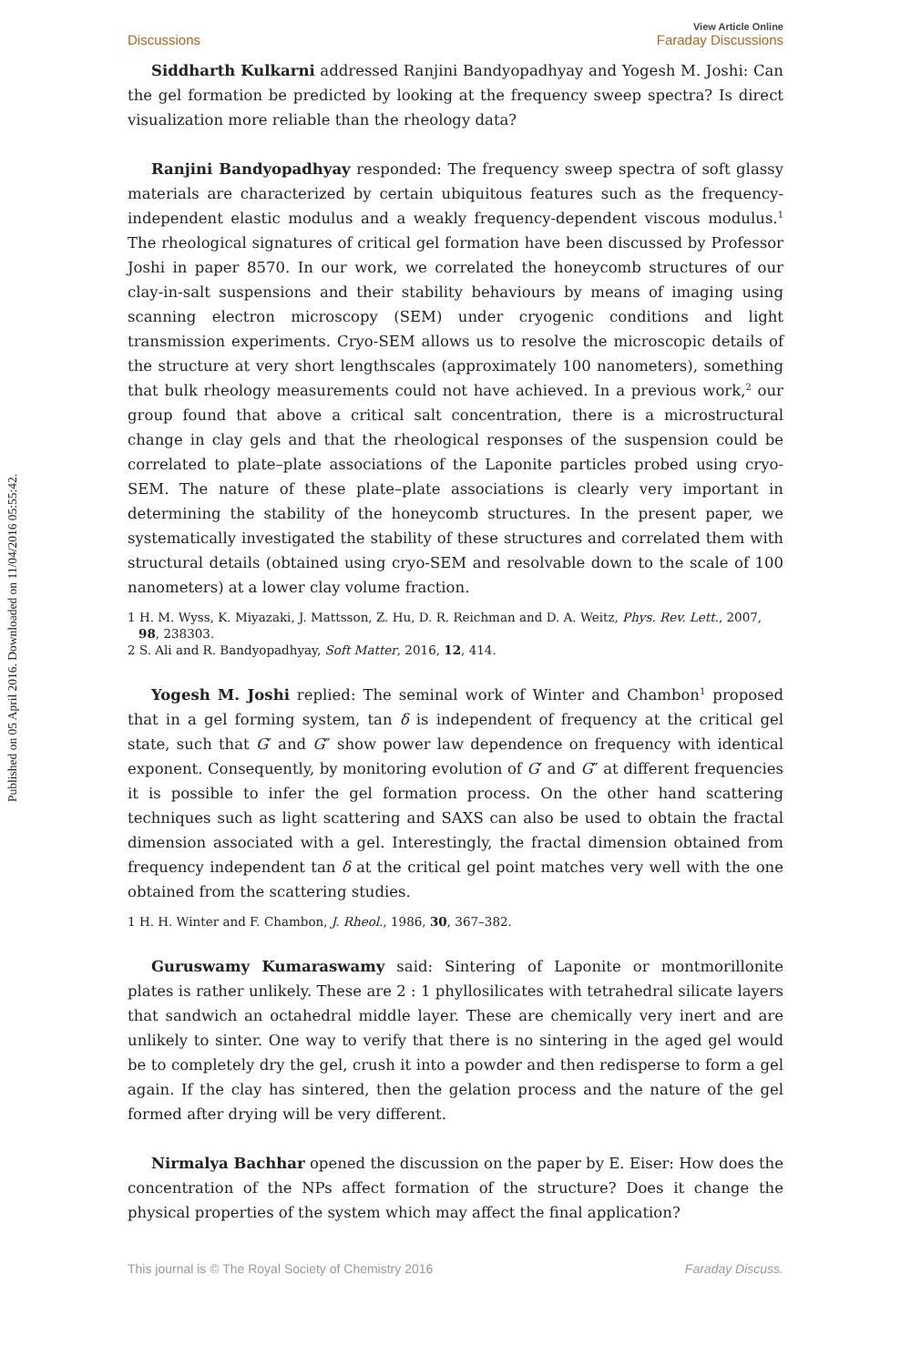Published on 05 April 2016. Downloaded on 11/04/2016 05:55:42.
Discussions View Article Online
Faraday Discussions
Siddharth Kulkarni addressed Ranjini Bandyopadhyay and Yogesh M. Joshi: Can the gel formation be predicted by looking at the frequency sweep spectra? Is direct visualization more reliable than the rheology data?
Ranjini Bandyopadhyay responded: The frequency sweep spectra of soft glassy materials are characterized by certain ubiquitous features such as the frequency-independent elastic modulus and a weakly frequency-dependent viscous modulus.<sup>1</sup> The rheological signatures of critical gel formation have been discussed by Professor Joshi in paper 8570. In our work, we correlated the honeycomb structures of our clay-in-salt suspensions and their stability behaviours by means of imaging using scanning electron microscopy (SEM) under cryogenic conditions and light transmission experiments. Cryo-SEM allows us to resolve the microscopic details of the structure at very short lengthscales (approximately 100 nanometers), something that bulk rheology measurements could not have achieved. In a previous work,<sup>2</sup> our group found that above a critical salt concentration, there is a microstructural change in clay gels and that the rheological responses of the suspension could be correlated to plate–plate associations of the Laponite particles probed using cryo-SEM. The nature of these plate–plate associations is clearly very important in determining the stability of the honeycomb structures. In the present paper, we systematically investigated the stability of these structures and correlated them with structural details (obtained using cryo-SEM and resolvable down to the scale of 100 nanometers) at a lower clay volume fraction.
1 H. M. Wyss, K. Miyazaki, J. Mattsson, Z. Hu, D. R. Reichman and D. A. Weitz, Phys. Rev. Lett., 2007, 98, 238303.
2 S. Ali and R. Bandyopadhyay, Soft Matter, 2016, 12, 414.
Yogesh M. Joshi replied: The seminal work of Winter and Chambon<sup>1</sup> proposed that in a gel forming system, tan δ is independent of frequency at the critical gel state, such that G′ and G″ show power law dependence on frequency with identical exponent. Consequently, by monitoring evolution of G′ and G″ at different frequencies it is possible to infer the gel formation process. On the other hand scattering techniques such as light scattering and SAXS can also be used to obtain the fractal dimension associated with a gel. Interestingly, the fractal dimension obtained from frequency independent tan δ at the critical gel point matches very well with the one obtained from the scattering studies.
1 H. H. Winter and F. Chambon, J. Rheol., 1986, 30, 367–382.
Guruswamy Kumaraswamy said: Sintering of Laponite or montmorillonite plates is rather unlikely. These are 2 : 1 phyllosilicates with tetrahedral silicate layers that sandwich an octahedral middle layer. These are chemically very inert and are unlikely to sinter. One way to verify that there is no sintering in the aged gel would be to completely dry the gel, crush it into a powder and then redisperse to form a gel again. If the clay has sintered, then the gelation process and the nature of the gel formed after drying will be very different.
Nirmalya Bachhar opened the discussion on the paper by E. Eiser: How does the concentration of the NPs affect formation of the structure? Does it change the physical properties of the system which may affect the final application?
This journal is © The Royal Society of Chemistry 2016 Faraday Discuss.